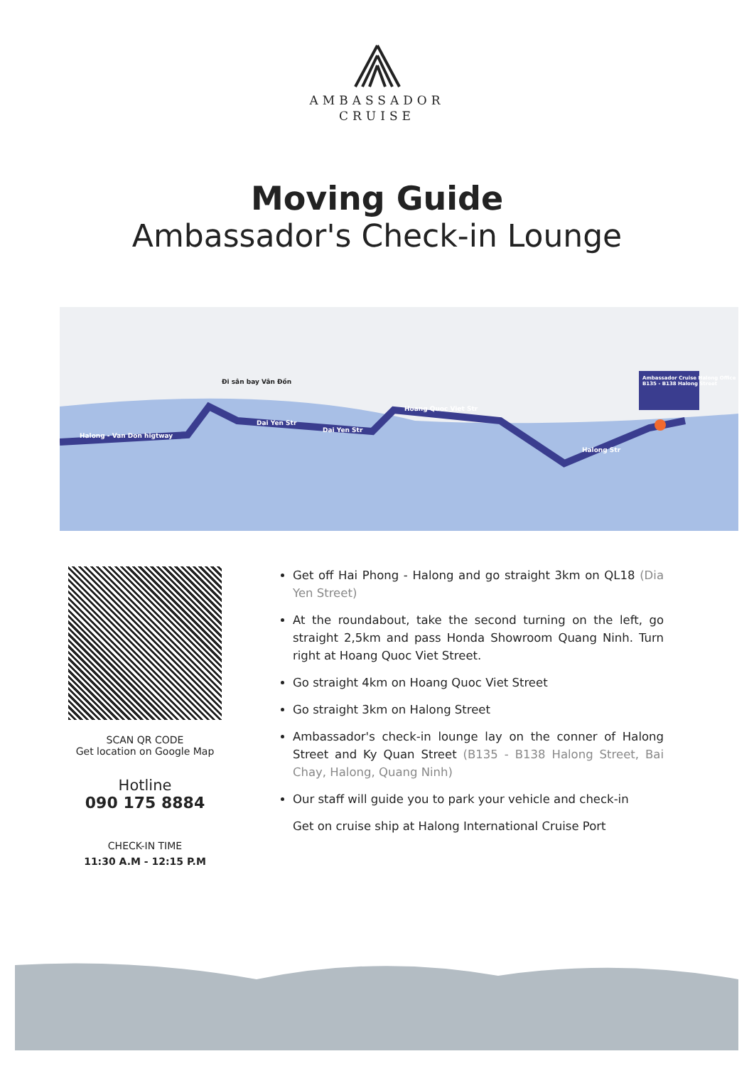AMBASSADOR
CRUISE
Moving Guide
Ambassador's Check-in Lounge
Halong - Van Don higtway
Đi sân bay Vân Đồn
Dai Yen Str
Dai Yen Str
Hoang Quoc Viet Str
Halong Str
Ambassador Cruise Halong Office B135 - B138 Halong Street
SCAN QR CODE
Get location on Google Map
Hotline
090 175 8884
CHECK-IN TIME
11:30 A.M - 12:15 P.M
Get off Hai Phong - Halong and go straight 3km on QL18 (Dia Yen Street)
At the roundabout, take the second turning on the left, go straight 2,5km and pass Honda Showroom Quang Ninh. Turn right at Hoang Quoc Viet Street.
Go straight 4km on Hoang Quoc Viet Street
Go straight 3km on Halong Street
Ambassador's check-in lounge lay on the conner of Halong Street and Ky Quan Street (B135 - B138 Halong Street, Bai Chay, Halong, Quang Ninh)
Our staff will guide you to park your vehicle and check-in
Get on cruise ship at Halong International Cruise Port